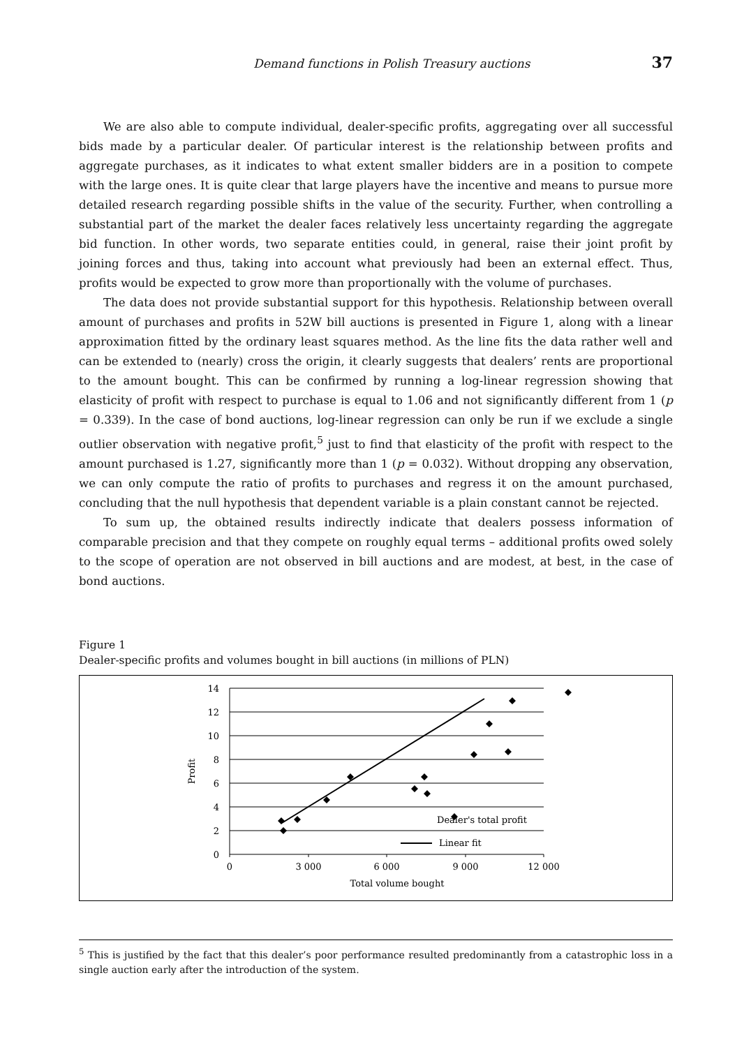Demand functions in Polish Treasury auctions 37
We are also able to compute individual, dealer-specific profits, aggregating over all successful bids made by a particular dealer. Of particular interest is the relationship between profits and aggregate purchases, as it indicates to what extent smaller bidders are in a position to compete with the large ones. It is quite clear that large players have the incentive and means to pursue more detailed research regarding possible shifts in the value of the security. Further, when controlling a substantial part of the market the dealer faces relatively less uncertainty regarding the aggregate bid function. In other words, two separate entities could, in general, raise their joint profit by joining forces and thus, taking into account what previously had been an external effect. Thus, profits would be expected to grow more than proportionally with the volume of purchases.
The data does not provide substantial support for this hypothesis. Relationship between overall amount of purchases and profits in 52W bill auctions is presented in Figure 1, along with a linear approximation fitted by the ordinary least squares method. As the line fits the data rather well and can be extended to (nearly) cross the origin, it clearly suggests that dealers’ rents are proportional to the amount bought. This can be confirmed by running a log-linear regression showing that elasticity of profit with respect to purchase is equal to 1.06 and not significantly different from 1 (p = 0.339). In the case of bond auctions, log-linear regression can only be run if we exclude a single outlier observation with negative profit,<sup>5</sup> just to find that elasticity of the profit with respect to the amount purchased is 1.27, significantly more than 1 (p = 0.032). Without dropping any observation, we can only compute the ratio of profits to purchases and regress it on the amount purchased, concluding that the null hypothesis that dependent variable is a plain constant cannot be rejected.
To sum up, the obtained results indirectly indicate that dealers possess information of comparable precision and that they compete on roughly equal terms – additional profits owed solely to the scope of operation are not observed in bill auctions and are modest, at best, in the case of bond auctions.
Figure 1
Dealer-specific profits and volumes bought in bill auctions (in millions of PLN)
14
12
10
8
6
4
2
0
0
3 000
6 000
9 000
12 000
Total volume bought
Profit
Dealer's total profit
Linear fit
<sup>5</sup> This is justified by the fact that this dealer’s poor performance resulted predominantly from a catastrophic loss in a single auction early after the introduction of the system.